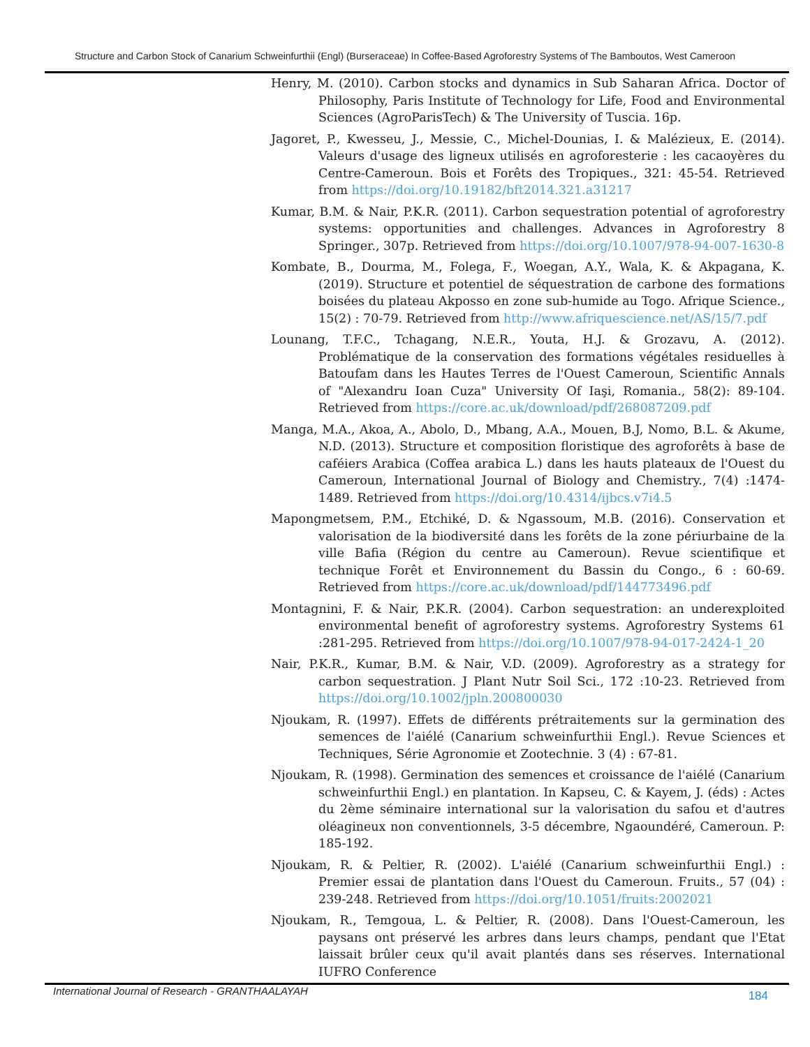Structure and Carbon Stock of Canarium Schweinfurthii (Engl) (Burseraceae) In Coffee-Based Agroforestry Systems of The Bamboutos, West Cameroon
Henry, M. (2010). Carbon stocks and dynamics in Sub Saharan Africa. Doctor of Philosophy, Paris Institute of Technology for Life, Food and Environmental Sciences (AgroParisTech) & The University of Tuscia. 16p.
Jagoret, P., Kwesseu, J., Messie, C., Michel-Dounias, I. & Malézieux, E. (2014). Valeurs d'usage des ligneux utilisés en agroforesterie : les cacaoyères du Centre-Cameroun. Bois et Forêts des Tropiques., 321: 45-54. Retrieved from https://doi.org/10.19182/bft2014.321.a31217
Kumar, B.M. & Nair, P.K.R. (2011). Carbon sequestration potential of agroforestry systems: opportunities and challenges. Advances in Agroforestry 8 Springer., 307p. Retrieved from https://doi.org/10.1007/978-94-007-1630-8
Kombate, B., Dourma, M., Folega, F., Woegan, A.Y., Wala, K. & Akpagana, K. (2019). Structure et potentiel de séquestration de carbone des formations boisées du plateau Akposso en zone sub-humide au Togo. Afrique Science., 15(2) : 70-79. Retrieved from http://www.afriquescience.net/AS/15/7.pdf
Lounang, T.F.C., Tchagang, N.E.R., Youta, H.J. & Grozavu, A. (2012). Problématique de la conservation des formations végétales residuelles à Batoufam dans les Hautes Terres de l'Ouest Cameroun, Scientific Annals of "Alexandru Ioan Cuza" University Of Iaşi, Romania., 58(2): 89-104. Retrieved from https://core.ac.uk/download/pdf/268087209.pdf
Manga, M.A., Akoa, A., Abolo, D., Mbang, A.A., Mouen, B.J, Nomo, B.L. & Akume, N.D. (2013). Structure et composition floristique des agroforêts à base de caféiers Arabica (Coffea arabica L.) dans les hauts plateaux de l'Ouest du Cameroun, International Journal of Biology and Chemistry., 7(4) :1474-1489. Retrieved from https://doi.org/10.4314/ijbcs.v7i4.5
Mapongmetsem, P.M., Etchiké, D. & Ngassoum, M.B. (2016). Conservation et valorisation de la biodiversité dans les forêts de la zone périurbaine de la ville Bafia (Région du centre au Cameroun). Revue scientifique et technique Forêt et Environnement du Bassin du Congo., 6 : 60-69. Retrieved from https://core.ac.uk/download/pdf/144773496.pdf
Montagnini, F. & Nair, P.K.R. (2004). Carbon sequestration: an underexploited environmental benefit of agroforestry systems. Agroforestry Systems 61 :281-295. Retrieved from https://doi.org/10.1007/978-94-017-2424-1_20
Nair, P.K.R., Kumar, B.M. & Nair, V.D. (2009). Agroforestry as a strategy for carbon sequestration. J Plant Nutr Soil Sci., 172 :10-23. Retrieved from https://doi.org/10.1002/jpln.200800030
Njoukam, R. (1997). Effets de différents prétraitements sur la germination des semences de l'aiélé (Canarium schweinfurthii Engl.). Revue Sciences et Techniques, Série Agronomie et Zootechnie. 3 (4) : 67-81.
Njoukam, R. (1998). Germination des semences et croissance de l'aiélé (Canarium schweinfurthii Engl.) en plantation. In Kapseu, C. & Kayem, J. (éds) : Actes du 2ème séminaire international sur la valorisation du safou et d'autres oléagineux non conventionnels, 3-5 décembre, Ngaoundéré, Cameroun. P: 185-192.
Njoukam, R. & Peltier, R. (2002). L'aiélé (Canarium schweinfurthii Engl.) : Premier essai de plantation dans l'Ouest du Cameroun. Fruits., 57 (04) : 239-248. Retrieved from https://doi.org/10.1051/fruits:2002021
Njoukam, R., Temgoua, L. & Peltier, R. (2008). Dans l'Ouest-Cameroun, les paysans ont préservé les arbres dans leurs champs, pendant que l'Etat laissait brûler ceux qu'il avait plantés dans ses réserves. International IUFRO Conference
International Journal of Research - GRANTHAALAYAH 184